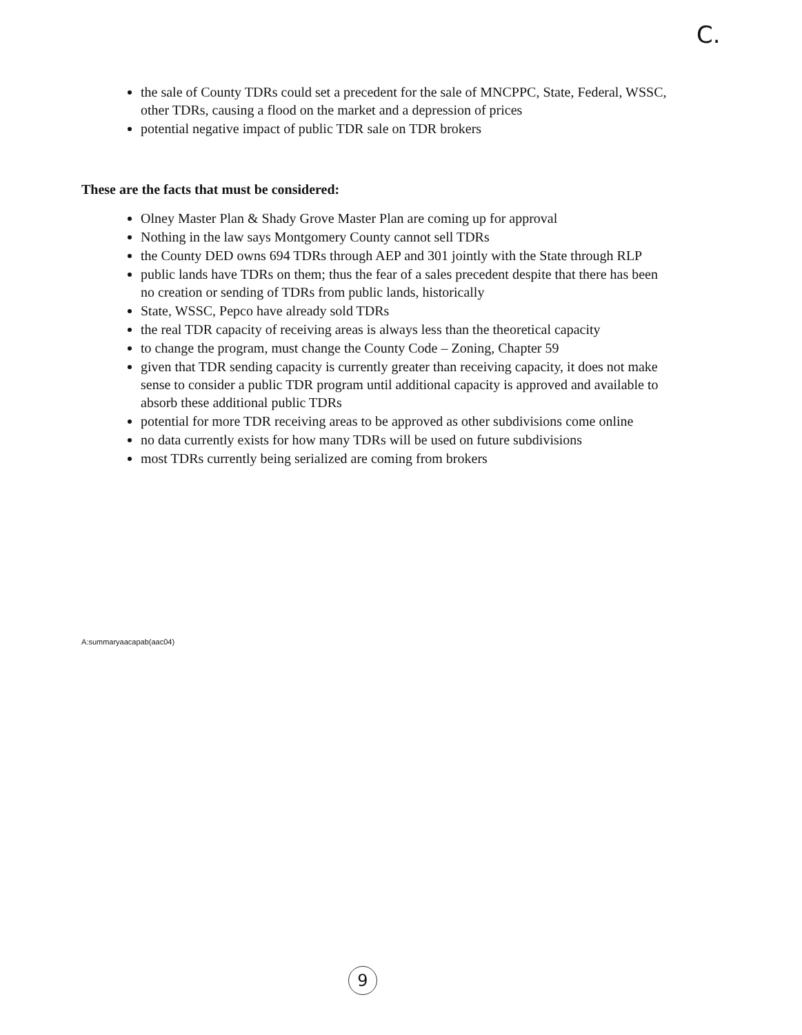C.
the sale of County TDRs could set a precedent for the sale of MNCPPC, State, Federal, WSSC, other TDRs, causing a flood on the market and a depression of prices
potential negative impact of public TDR sale on TDR brokers
These are the facts that must be considered:
Olney Master Plan & Shady Grove Master Plan are coming up for approval
Nothing in the law says Montgomery County cannot sell TDRs
the County DED owns 694 TDRs through AEP and 301 jointly with the State through RLP
public lands have TDRs on them; thus the fear of a sales precedent despite that there has been no creation or sending of TDRs from public lands, historically
State, WSSC, Pepco have already sold TDRs
the real TDR capacity of receiving areas is always less than the theoretical capacity
to change the program, must change the County Code – Zoning, Chapter 59
given that TDR sending capacity is currently greater than receiving capacity, it does not make sense to consider a public TDR program until additional capacity is approved and available to absorb these additional public TDRs
potential for more TDR receiving areas to be approved as other subdivisions come online
no data currently exists for how many TDRs will be used on future subdivisions
most TDRs currently being serialized are coming from brokers
A:summaryaacapab(aac04)
9